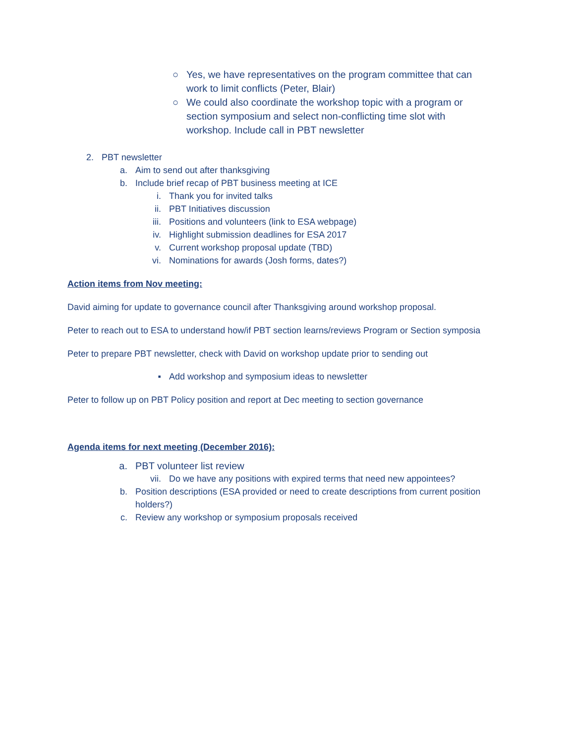○ Yes, we have representatives on the program committee that can work to limit conflicts (Peter, Blair)
○ We could also coordinate the workshop topic with a program or section symposium and select non-conflicting time slot with workshop. Include call in PBT newsletter
2. PBT newsletter
a. Aim to send out after thanksgiving
b. Include brief recap of PBT business meeting at ICE
i. Thank you for invited talks
ii. PBT Initiatives discussion
iii. Positions and volunteers (link to ESA webpage)
iv. Highlight submission deadlines for ESA 2017
v. Current workshop proposal update (TBD)
vi. Nominations for awards (Josh forms, dates?)
Action items from Nov meeting:
David aiming for update to governance council after Thanksgiving around workshop proposal.
Peter to reach out to ESA to understand how/if PBT section learns/reviews Program or Section symposia
Peter to prepare PBT newsletter, check with David on workshop update prior to sending out
▪ Add workshop and symposium ideas to newsletter
Peter to follow up on PBT Policy position and report at Dec meeting to section governance
Agenda items for next meeting (December 2016):
a. PBT volunteer list review
vii. Do we have any positions with expired terms that need new appointees?
b. Position descriptions (ESA provided or need to create descriptions from current position holders?)
c. Review any workshop or symposium proposals received